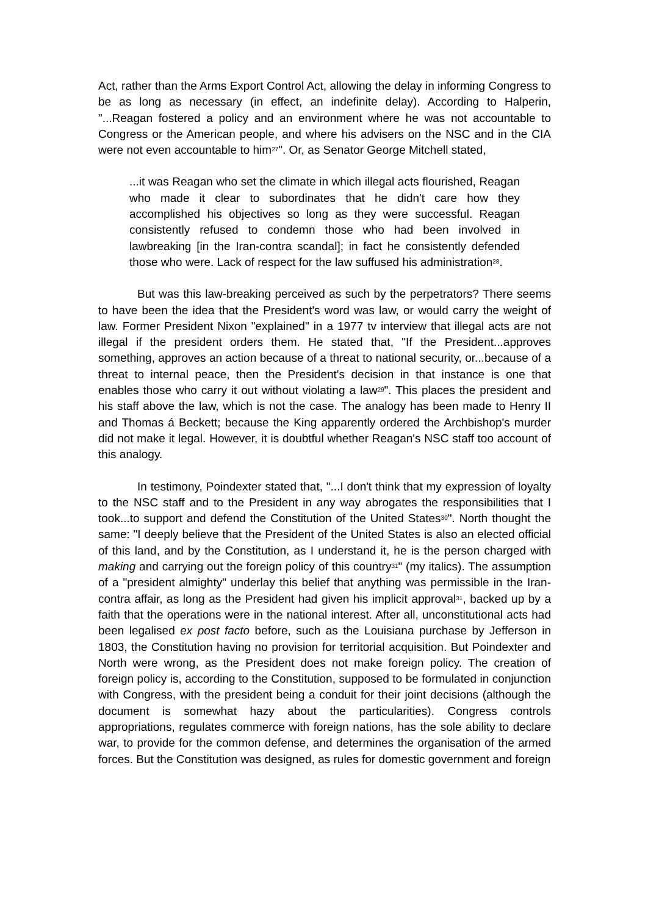Act, rather than the Arms Export Control Act, allowing the delay in informing Congress to be as long as necessary (in effect, an indefinite delay). According to Halperin, "...Reagan fostered a policy and an environment where he was not accountable to Congress or the American people, and where his advisers on the NSC and in the CIA were not even accountable to him<sup>27</sup>". Or, as Senator George Mitchell stated,
...it was Reagan who set the climate in which illegal acts flourished, Reagan who made it clear to subordinates that he didn't care how they accomplished his objectives so long as they were successful. Reagan consistently refused to condemn those who had been involved in lawbreaking [in the Iran-contra scandal]; in fact he consistently defended those who were. Lack of respect for the law suffused his administration<sup>28</sup>.
But was this law-breaking perceived as such by the perpetrators? There seems to have been the idea that the President's word was law, or would carry the weight of law. Former President Nixon "explained" in a 1977 tv interview that illegal acts are not illegal if the president orders them. He stated that, "If the President...approves something, approves an action because of a threat to national security, or...because of a threat to internal peace, then the President's decision in that instance is one that enables those who carry it out without violating a law<sup>29</sup>". This places the president and his staff above the law, which is not the case. The analogy has been made to Henry II and Thomas á Beckett; because the King apparently ordered the Archbishop's murder did not make it legal. However, it is doubtful whether Reagan's NSC staff too account of this analogy.
In testimony, Poindexter stated that, "...I don't think that my expression of loyalty to the NSC staff and to the President in any way abrogates the responsibilities that I took...to support and defend the Constitution of the United States<sup>30</sup>". North thought the same: "I deeply believe that the President of the United States is also an elected official of this land, and by the Constitution, as I understand it, he is the person charged with making and carrying out the foreign policy of this country<sup>31</sup>" (my italics). The assumption of a "president almighty" underlay this belief that anything was permissible in the Iran-contra affair, as long as the President had given his implicit approval<sup>31</sup>, backed up by a faith that the operations were in the national interest. After all, unconstitutional acts had been legalised ex post facto before, such as the Louisiana purchase by Jefferson in 1803, the Constitution having no provision for territorial acquisition. But Poindexter and North were wrong, as the President does not make foreign policy. The creation of foreign policy is, according to the Constitution, supposed to be formulated in conjunction with Congress, with the president being a conduit for their joint decisions (although the document is somewhat hazy about the particularities). Congress controls appropriations, regulates commerce with foreign nations, has the sole ability to declare war, to provide for the common defense, and determines the organisation of the armed forces. But the Constitution was designed, as rules for domestic government and foreign